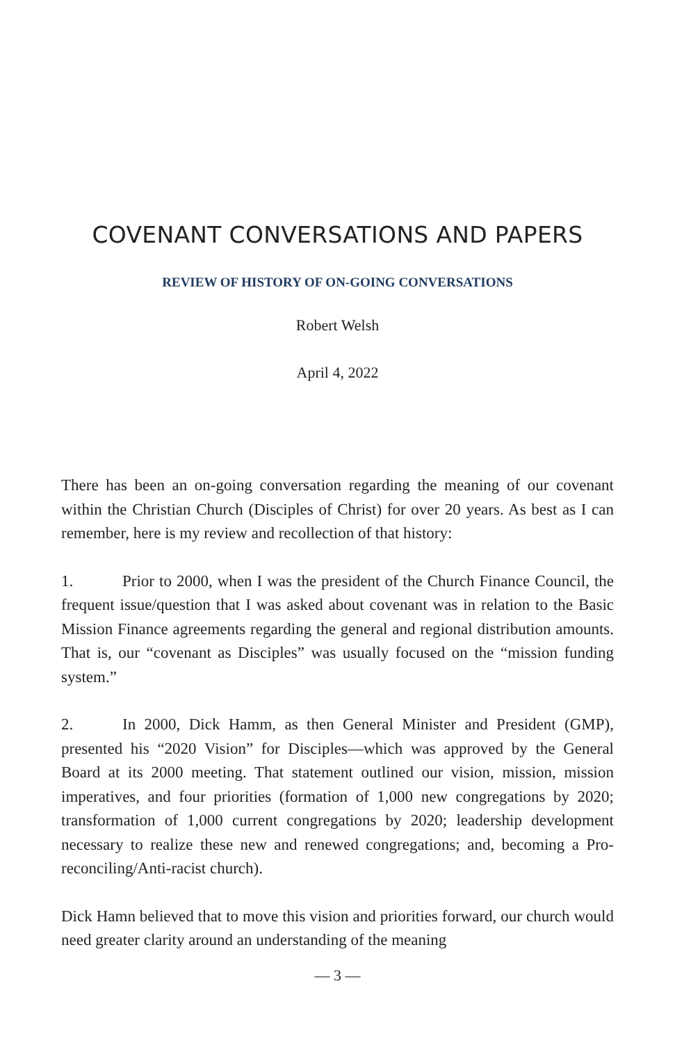COVENANT CONVERSATIONS AND PAPERS
REVIEW OF HISTORY OF ON-GOING CONVERSATIONS
Robert Welsh
April 4, 2022
There has been an on-going conversation regarding the meaning of our covenant within the Christian Church (Disciples of Christ) for over 20 years. As best as I can remember, here is my review and recollection of that history:
1. Prior to 2000, when I was the president of the Church Finance Council, the frequent issue/question that I was asked about covenant was in relation to the Basic Mission Finance agreements regarding the general and regional distribution amounts. That is, our “covenant as Disciples” was usually focused on the “mission funding system.”
2. In 2000, Dick Hamm, as then General Minister and President (GMP), presented his “2020 Vision” for Disciples—which was approved by the General Board at its 2000 meeting. That statement outlined our vision, mission, mission imperatives, and four priorities (formation of 1,000 new congregations by 2020; transformation of 1,000 current congregations by 2020; leadership development necessary to realize these new and renewed congregations; and, becoming a Pro-reconciling/Anti-racist church).
Dick Hamn believed that to move this vision and priorities forward, our church would need greater clarity around an understanding of the meaning
— 3 —